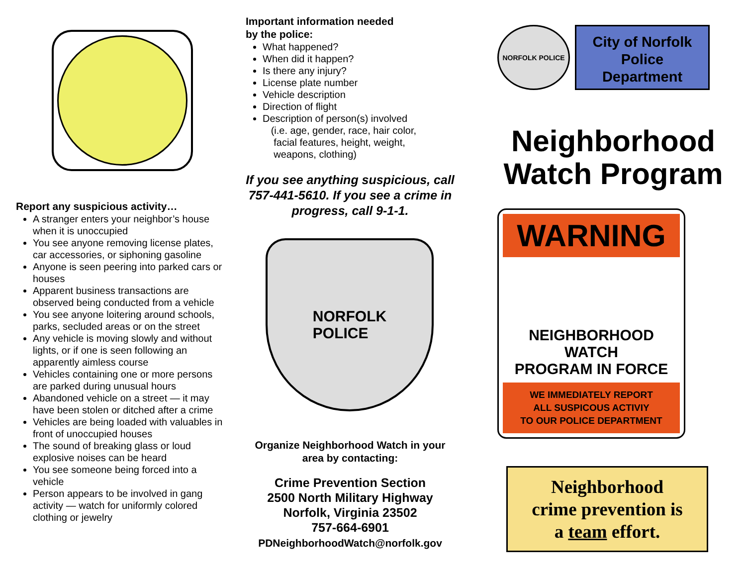Report any suspicious activity…
A stranger enters your neighbor’s house when it is unoccupied
You see anyone removing license plates, car accessories, or siphoning gasoline
Anyone is seen peering into parked cars or houses
Apparent business transactions are observed being conducted from a vehicle
You see anyone loitering around schools, parks, secluded areas or on the street
Any vehicle is moving slowly and without lights, or if one is seen following an apparently aimless course
Vehicles containing one or more persons are parked during unusual hours
Abandoned vehicle on a street — it may have been stolen or ditched after a crime
Vehicles are being loaded with valuables in front of unoccupied houses
The sound of breaking glass or loud explosive noises can be heard
You see someone being forced into a vehicle
Person appears to be involved in gang activity — watch for uniformly colored clothing or jewelry
Important information needed
by the police:
What happened?
When did it happen?
Is there any injury?
License plate number
Vehicle description
Direction of flight
Description of person(s) involved
(i.e. age, gender, race, hair color,
facial features, height, weight,
weapons, clothing)
If you see anything suspicious, call 757-441-5610. If you see a crime in progress, call 9-1-1.
NORFOLK
POLICE
Organize Neighborhood Watch in your area by contacting:
Crime Prevention Section
2500 North Military Highway
Norfolk, Virginia 23502
757-664-6901
PDNeighborhoodWatch@norfolk.gov
NORFOLK POLICE
City of Norfolk
Police
Department
Neighborhood Watch Program
WARNING
NEIGHBORHOOD WATCH
PROGRAM IN FORCE
WE IMMEDIATELY REPORT
ALL SUSPICOUS ACTIVIY
TO OUR POLICE DEPARTMENT
Neighborhood
crime prevention is
a team effort.